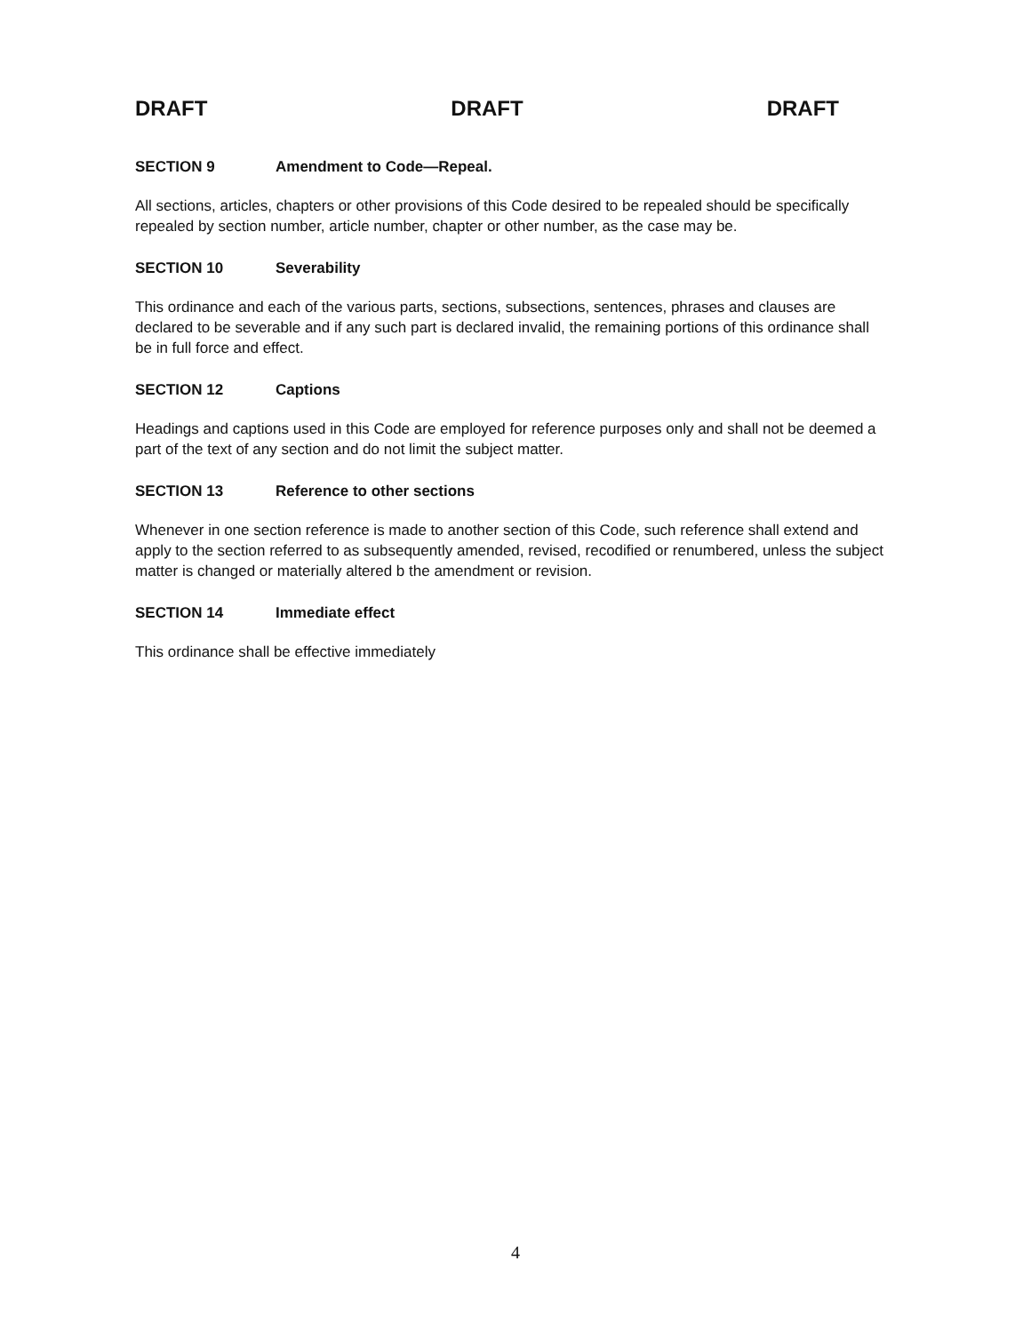DRAFT DRAFT DRAFT
SECTION 9 Amendment to Code—Repeal.
All sections, articles, chapters or other provisions of this Code desired to be repealed should be specifically repealed by section number, article number, chapter or other number, as the case may be.
SECTION 10 Severability
This ordinance and each of the various parts, sections, subsections, sentences, phrases and clauses are declared to be severable and if any such part is declared invalid, the remaining portions of this ordinance shall be in full force and effect.
SECTION 12 Captions
Headings and captions used in this Code are employed for reference purposes only and shall not be deemed a part of the text of any section and do not limit the subject matter.
SECTION 13 Reference to other sections
Whenever in one section reference is made to another section of this Code, such reference shall extend and apply to the section referred to as subsequently amended, revised, recodified or renumbered, unless the subject matter is changed or materially altered b the amendment or revision.
SECTION 14 Immediate effect
This ordinance shall be effective immediately
4